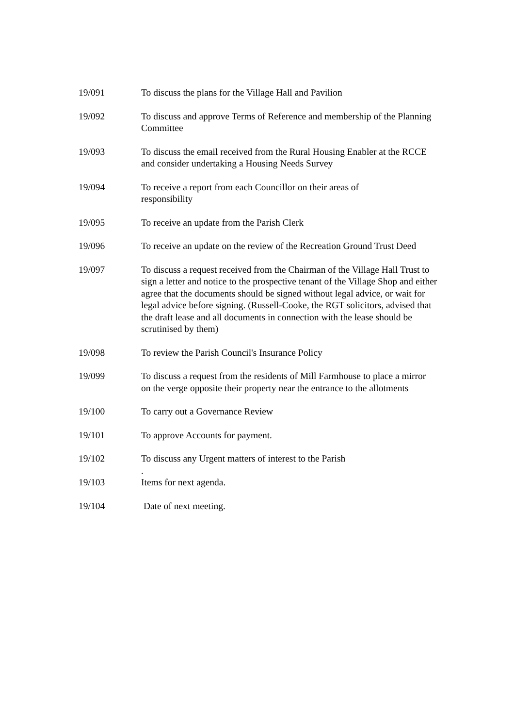19/091 To discuss the plans for the Village Hall and Pavilion
19/092 To discuss and approve Terms of Reference and membership of the Planning Committee
19/093 To discuss the email received from the Rural Housing Enabler at the RCCE and consider undertaking a Housing Needs Survey
19/094 To receive a report from each Councillor on their areas of
responsibility
19/095 To receive an update from the Parish Clerk
19/096 To receive an update on the review of the Recreation Ground Trust Deed
19/097 To discuss a request received from the Chairman of the Village Hall Trust to sign a letter and notice to the prospective tenant of the Village Shop and either agree that the documents should be signed without legal advice, or wait for legal advice before signing. (Russell-Cooke, the RGT solicitors, advised that the draft lease and all documents in connection with the lease should be scrutinised by them)
19/098 To review the Parish Council's Insurance Policy
19/099 To discuss a request from the residents of Mill Farmhouse to place a mirror on the verge opposite their property near the entrance to the allotments
19/100 To carry out a Governance Review
19/101 To approve Accounts for payment.
19/102 To discuss any Urgent matters of interest to the Parish
.
19/103 Items for next agenda.
19/104 Date of next meeting.